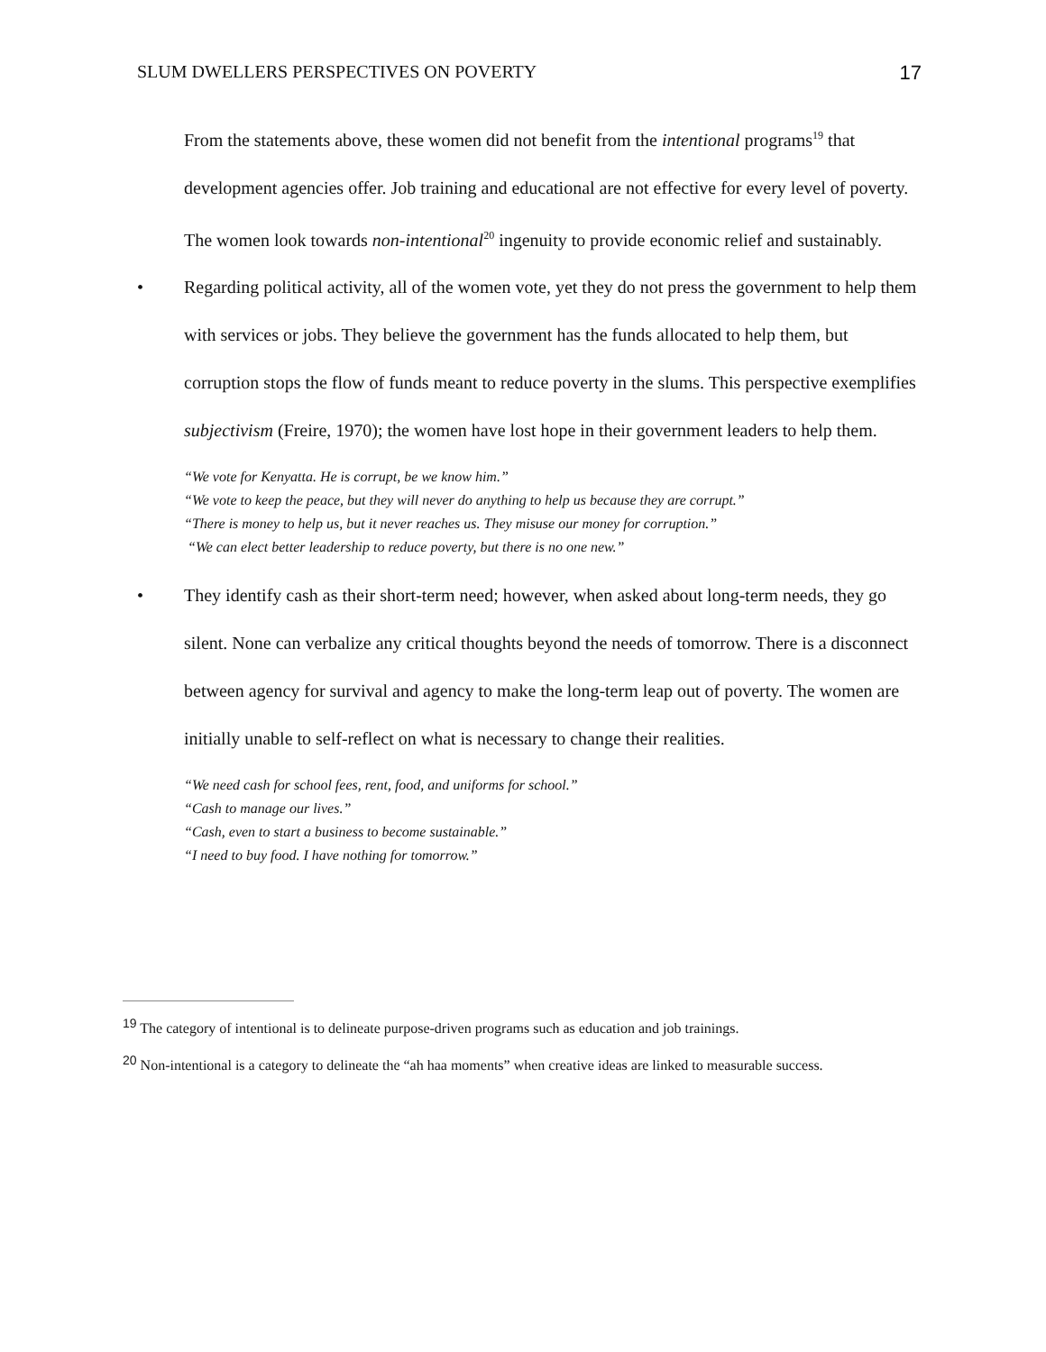SLUM DWELLERS PERSPECTIVES ON POVERTY 17
From the statements above, these women did not benefit from the intentional programs<sup>19</sup> that development agencies offer. Job training and educational are not effective for every level of poverty. The women look towards non-intentional<sup>20</sup> ingenuity to provide economic relief and sustainably.
• Regarding political activity, all of the women vote, yet they do not press the government to help them with services or jobs. They believe the government has the funds allocated to help them, but corruption stops the flow of funds meant to reduce poverty in the slums. This perspective exemplifies subjectivism (Freire, 1970); the women have lost hope in their government leaders to help them.
“We vote for Kenyatta. He is corrupt, be we know him.”
“We vote to keep the peace, but they will never do anything to help us because they are corrupt.”
“There is money to help us, but it never reaches us. They misuse our money for corruption.”
“We can elect better leadership to reduce poverty, but there is no one new.”
• They identify cash as their short-term need; however, when asked about long-term needs, they go silent. None can verbalize any critical thoughts beyond the needs of tomorrow. There is a disconnect between agency for survival and agency to make the long-term leap out of poverty. The women are initially unable to self-reflect on what is necessary to change their realities.
“We need cash for school fees, rent, food, and uniforms for school.”
“Cash to manage our lives.”
“Cash, even to start a business to become sustainable.”
“I need to buy food. I have nothing for tomorrow.”
<sup>19</sup> The category of intentional is to delineate purpose-driven programs such as education and job trainings.
<sup>20</sup> Non-intentional is a category to delineate the “ah haa moments” when creative ideas are linked to measurable success.